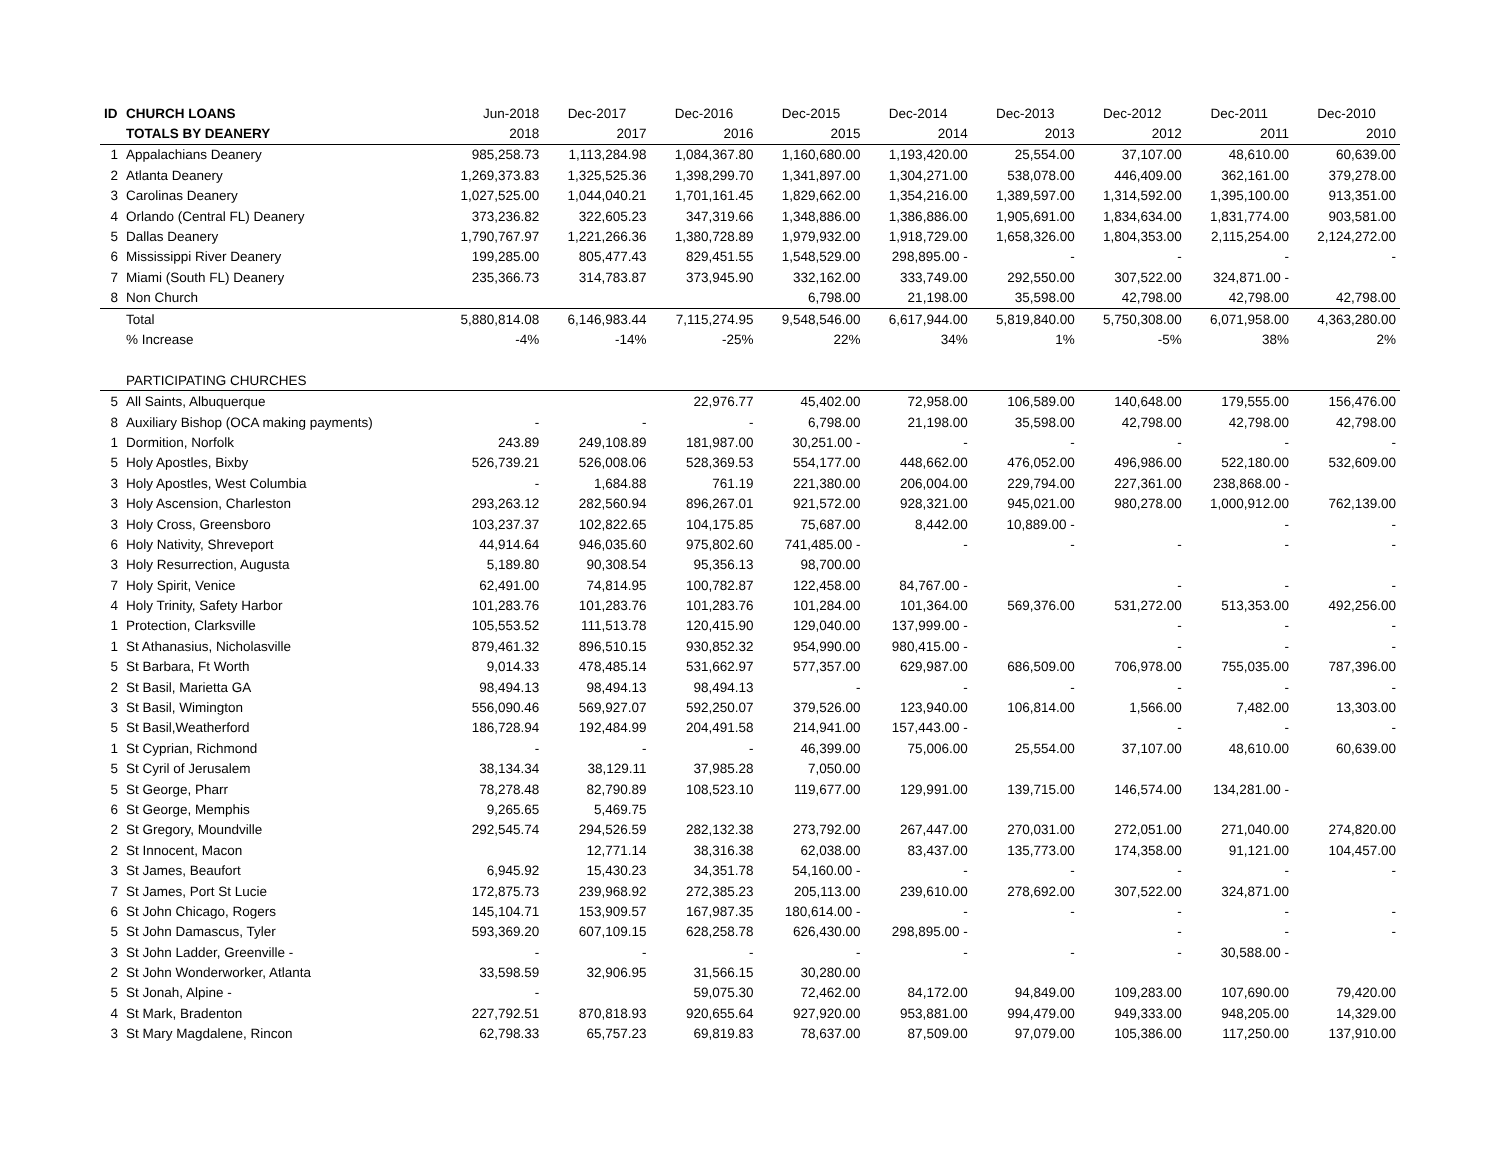| ID | CHURCH LOANS | Jun-2018 | Dec-2017 | Dec-2016 | Dec-2015 | Dec-2014 | Dec-2013 | Dec-2012 | Dec-2011 | Dec-2010 |
| --- | --- | --- | --- | --- | --- | --- | --- | --- | --- | --- |
| | TOTALS BY DEANERY | 2018 | 2017 | 2016 | 2015 | 2014 | 2013 | 2012 | 2011 | 2010 |
| 1 | Appalachians Deanery | 985,258.73 | 1,113,284.98 | 1,084,367.80 | 1,160,680.00 | 1,193,420.00 | 25,554.00 | 37,107.00 | 48,610.00 | 60,639.00 |
| 2 | Atlanta Deanery | 1,269,373.83 | 1,325,525.36 | 1,398,299.70 | 1,341,897.00 | 1,304,271.00 | 538,078.00 | 446,409.00 | 362,161.00 | 379,278.00 |
| 3 | Carolinas Deanery | 1,027,525.00 | 1,044,040.21 | 1,701,161.45 | 1,829,662.00 | 1,354,216.00 | 1,389,597.00 | 1,314,592.00 | 1,395,100.00 | 913,351.00 |
| 4 | Orlando (Central FL) Deanery | 373,236.82 | 322,605.23 | 347,319.66 | 1,348,886.00 | 1,386,886.00 | 1,905,691.00 | 1,834,634.00 | 1,831,774.00 | 903,581.00 |
| 5 | Dallas Deanery | 1,790,767.97 | 1,221,266.36 | 1,380,728.89 | 1,979,932.00 | 1,918,729.00 | 1,658,326.00 | 1,804,353.00 | 2,115,254.00 | 2,124,272.00 |
| 6 | Mississippi River Deanery | 199,285.00 | 805,477.43 | 829,451.55 | 1,548,529.00 | 298,895.00 - | - | - | - | - |
| 7 | Miami (South FL) Deanery | 235,366.73 | 314,783.87 | 373,945.90 | 332,162.00 | 333,749.00 | 292,550.00 | 307,522.00 | 324,871.00 - | |
| 8 | Non Church | | | | 6,798.00 | 21,198.00 | 35,598.00 | 42,798.00 | 42,798.00 | 42,798.00 |
| | Total | 5,880,814.08 | 6,146,983.44 | 7,115,274.95 | 9,548,546.00 | 6,617,944.00 | 5,819,840.00 | 5,750,308.00 | 6,071,958.00 | 4,363,280.00 |
| | % Increase | -4% | -14% | -25% | 22% | 34% | 1% | -5% | 38% | 2% |
| | PARTICIPATING CHURCHES | | | | | | | | | |
| 5 | All Saints, Albuquerque | | | 22,976.77 | 45,402.00 | 72,958.00 | 106,589.00 | 140,648.00 | 179,555.00 | 156,476.00 |
| 8 | Auxiliary Bishop (OCA making payments) | - | - | - | 6,798.00 | 21,198.00 | 35,598.00 | 42,798.00 | 42,798.00 | 42,798.00 |
| 1 | Dormition, Norfolk | 243.89 | 249,108.89 | 181,987.00 | 30,251.00 - | - | - | - | - | - |
| 5 | Holy Apostles, Bixby | 526,739.21 | 526,008.06 | 528,369.53 | 554,177.00 | 448,662.00 | 476,052.00 | 496,986.00 | 522,180.00 | 532,609.00 |
| 3 | Holy Apostles, West Columbia | - | 1,684.88 | 761.19 | 221,380.00 | 206,004.00 | 229,794.00 | 227,361.00 | 238,868.00 - | |
| 3 | Holy Ascension, Charleston | 293,263.12 | 282,560.94 | 896,267.01 | 921,572.00 | 928,321.00 | 945,021.00 | 980,278.00 | 1,000,912.00 | 762,139.00 |
| 3 | Holy Cross, Greensboro | 103,237.37 | 102,822.65 | 104,175.85 | 75,687.00 | 8,442.00 | 10,889.00 - | | - | - |
| 6 | Holy Nativity, Shreveport | 44,914.64 | 946,035.60 | 975,802.60 | 741,485.00 - | - | - | - | - | - |
| 3 | Holy Resurrection, Augusta | 5,189.80 | 90,308.54 | 95,356.13 | 98,700.00 | | | | | |
| 7 | Holy Spirit, Venice | 62,491.00 | 74,814.95 | 100,782.87 | 122,458.00 | 84,767.00 - | | - | - | - |
| 4 | Holy Trinity, Safety Harbor | 101,283.76 | 101,283.76 | 101,283.76 | 101,284.00 | 101,364.00 | 569,376.00 | 531,272.00 | 513,353.00 | 492,256.00 |
| 1 | Protection, Clarksville | 105,553.52 | 111,513.78 | 120,415.90 | 129,040.00 | 137,999.00 - | | - | - | - |
| 1 | St Athanasius, Nicholasville | 879,461.32 | 896,510.15 | 930,852.32 | 954,990.00 | 980,415.00 - | | - | - | - |
| 5 | St Barbara, Ft Worth | 9,014.33 | 478,485.14 | 531,662.97 | 577,357.00 | 629,987.00 | 686,509.00 | 706,978.00 | 755,035.00 | 787,396.00 |
| 2 | St Basil, Marietta GA | 98,494.13 | 98,494.13 | 98,494.13 | - | - | - | - | - | - |
| 3 | St Basil, Wimington | 556,090.46 | 569,927.07 | 592,250.07 | 379,526.00 | 123,940.00 | 106,814.00 | 1,566.00 | 7,482.00 | 13,303.00 |
| 5 | St Basil,Weatherford | 186,728.94 | 192,484.99 | 204,491.58 | 214,941.00 | 157,443.00 - | | - | - | - |
| 1 | St Cyprian, Richmond | - | - | - | 46,399.00 | 75,006.00 | 25,554.00 | 37,107.00 | 48,610.00 | 60,639.00 |
| 5 | St Cyril of Jerusalem | 38,134.34 | 38,129.11 | 37,985.28 | 7,050.00 | | | | | |
| 5 | St George, Pharr | 78,278.48 | 82,790.89 | 108,523.10 | 119,677.00 | 129,991.00 | 139,715.00 | 146,574.00 | 134,281.00 - | |
| 6 | St George, Memphis | 9,265.65 | 5,469.75 | | | | | | | |
| 2 | St Gregory, Moundville | 292,545.74 | 294,526.59 | 282,132.38 | 273,792.00 | 267,447.00 | 270,031.00 | 272,051.00 | 271,040.00 | 274,820.00 |
| 2 | St Innocent, Macon | | 12,771.14 | 38,316.38 | 62,038.00 | 83,437.00 | 135,773.00 | 174,358.00 | 91,121.00 | 104,457.00 |
| 3 | St James, Beaufort | 6,945.92 | 15,430.23 | 34,351.78 | 54,160.00 - | - | - | - | - | - |
| 7 | St James, Port St Lucie | 172,875.73 | 239,968.92 | 272,385.23 | 205,113.00 | 239,610.00 | 278,692.00 | 307,522.00 | 324,871.00 | |
| 6 | St John Chicago, Rogers | 145,104.71 | 153,909.57 | 167,987.35 | 180,614.00 - | - | - | - | - | - |
| 5 | St John Damascus, Tyler | 593,369.20 | 607,109.15 | 628,258.78 | 626,430.00 | 298,895.00 - | | - | - | - |
| 3 | St John Ladder, Greenville - | - | - | - | - | - | - | - | 30,588.00 - | |
| 2 | St John Wonderworker, Atlanta | 33,598.59 | 32,906.95 | 31,566.15 | 30,280.00 | | | | | |
| 5 | St Jonah, Alpine - | - | | 59,075.30 | 72,462.00 | 84,172.00 | 94,849.00 | 109,283.00 | 107,690.00 | 79,420.00 |
| 4 | St Mark, Bradenton | 227,792.51 | 870,818.93 | 920,655.64 | 927,920.00 | 953,881.00 | 994,479.00 | 949,333.00 | 948,205.00 | 14,329.00 |
| 3 | St Mary Magdalene, Rincon | 62,798.33 | 65,757.23 | 69,819.83 | 78,637.00 | 87,509.00 | 97,079.00 | 105,386.00 | 117,250.00 | 137,910.00 |